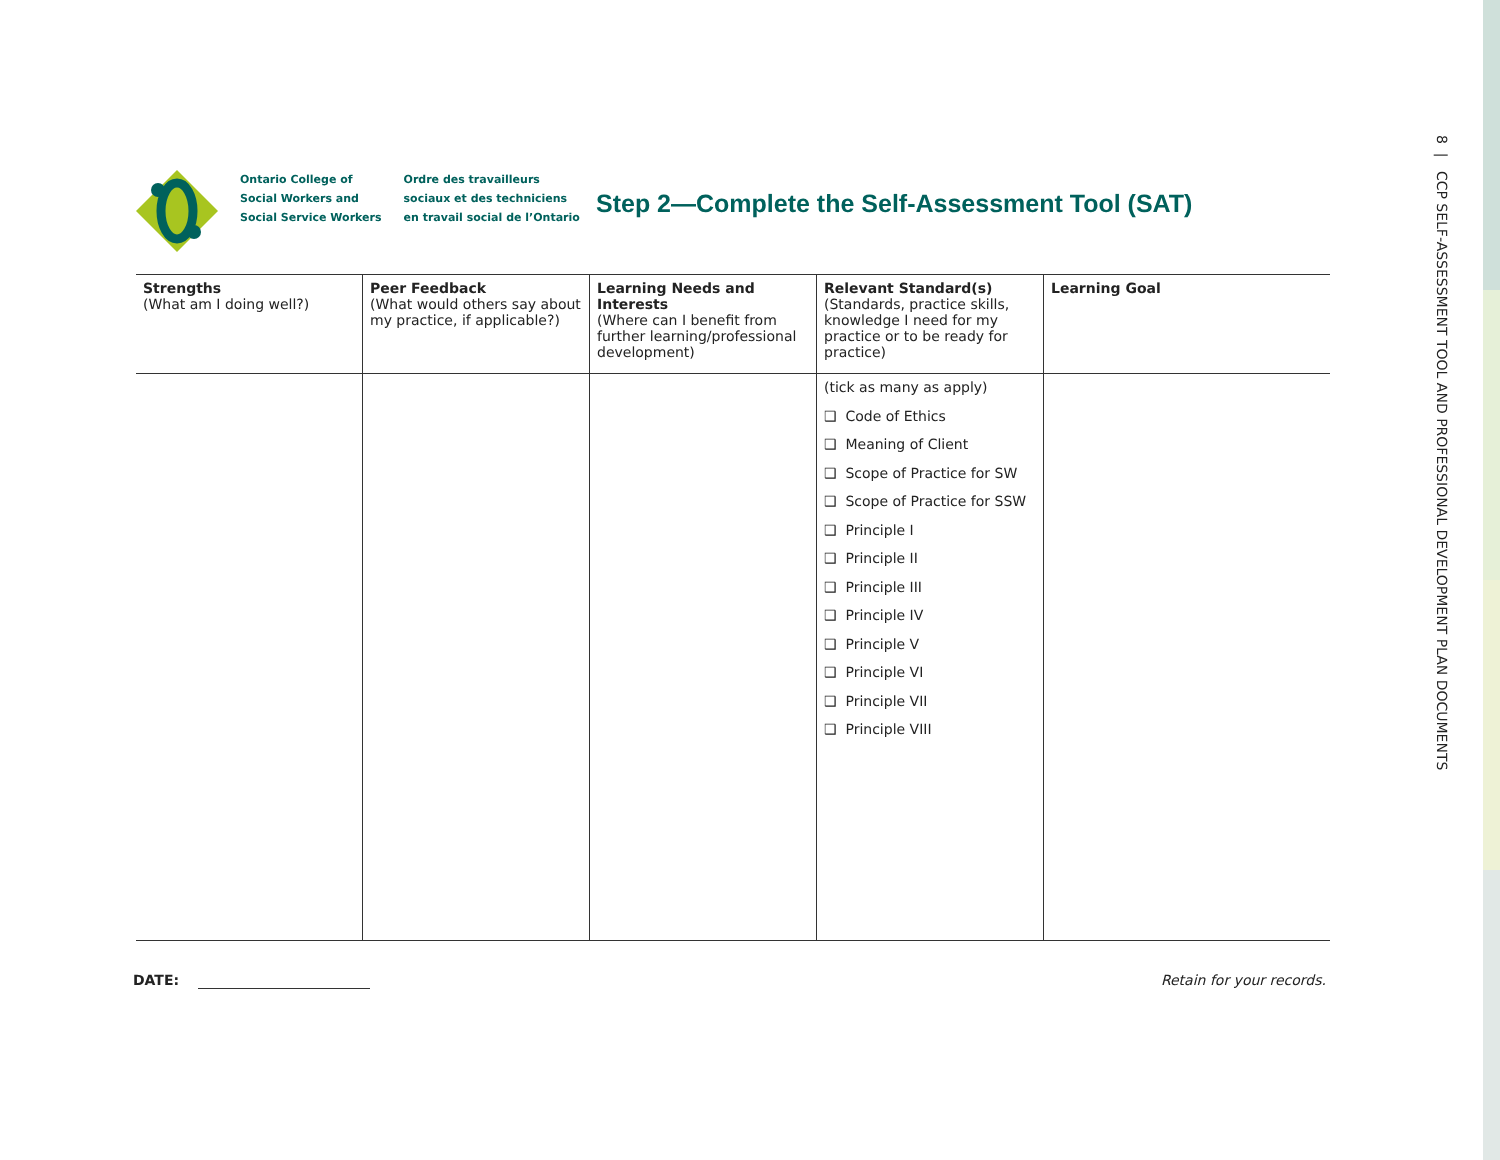8 | CCP SELF-ASSESSMENT TOOL AND PROFESSIONAL DEVELOPMENT PLAN DOCUMENTS
Ontario College of
Social Workers and
Social Service Workers
Ordre des travailleurs
sociaux et des techniciens
en travail social de l’Ontario
Step 2—Complete the Self-Assessment Tool (SAT)
| Strengths (What am I doing well?) | Peer Feedback (What would others say about my practice, if applicable?) | Learning Needs and Interests (Where can I benefit from further learning/professional development) | Relevant Standard(s) (Standards, practice skills, knowledge I need for my practice or to be ready for practice) | Learning Goal |
| --- | --- | --- | --- | --- |
| | | | (tick as many as apply) ❑ Code of Ethics ❑ Meaning of Client ❑ Scope of Practice for SW ❑ Scope of Practice for SSW ❑ Principle I ❑ Principle II ❑ Principle III ❑ Principle IV ❑ Principle V ❑ Principle VI ❑ Principle VII ❑ Principle VIII | |
DATE: Retain for your records.